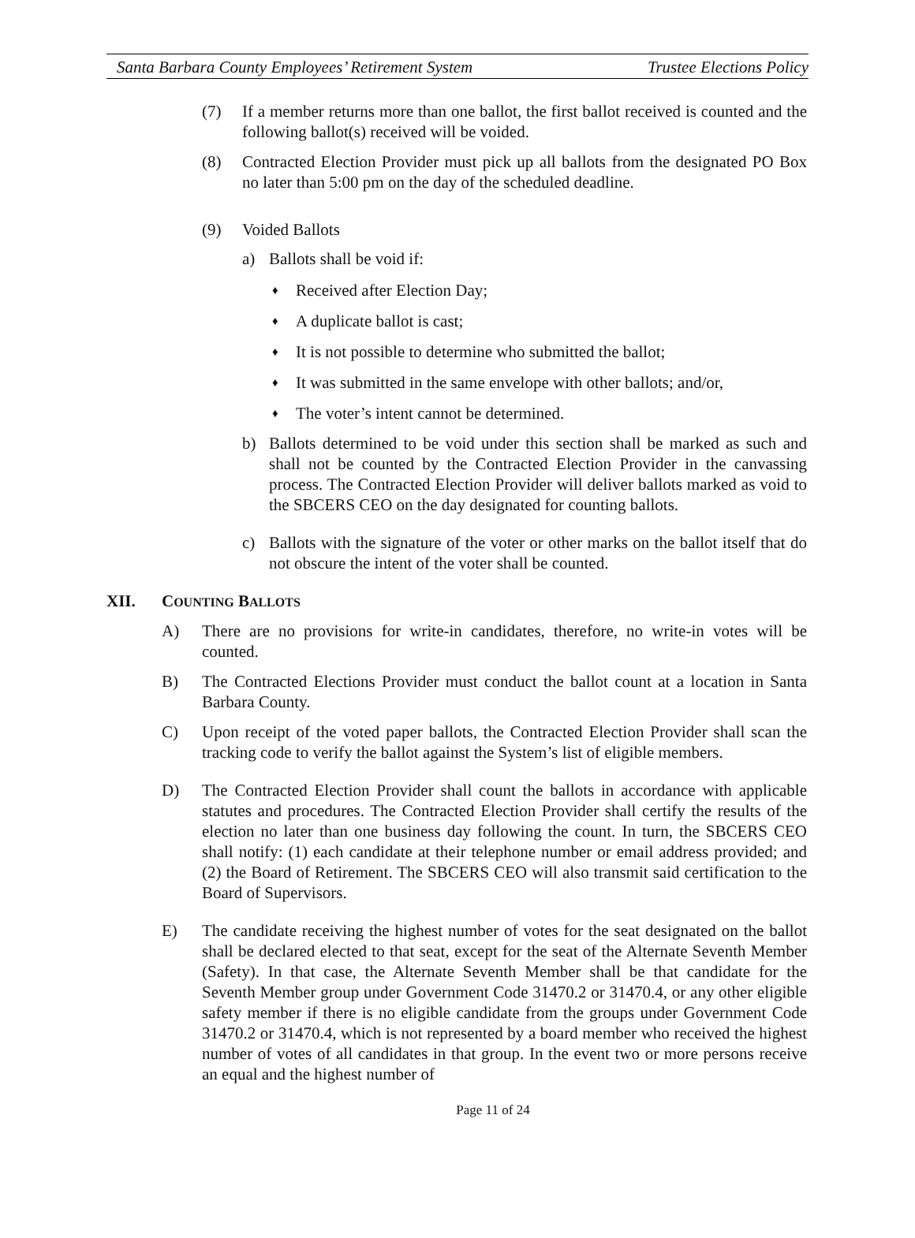Santa Barbara County Employees’ Retirement System Trustee Elections Policy
(7) If a member returns more than one ballot, the first ballot received is counted and the following ballot(s) received will be voided.
(8) Contracted Election Provider must pick up all ballots from the designated PO Box no later than 5:00 pm on the day of the scheduled deadline.
(9) Voided Ballots
a) Ballots shall be void if:
♦ Received after Election Day;
♦ A duplicate ballot is cast;
♦ It is not possible to determine who submitted the ballot;
♦ It was submitted in the same envelope with other ballots; and/or,
♦ The voter’s intent cannot be determined.
b) Ballots determined to be void under this section shall be marked as such and shall not be counted by the Contracted Election Provider in the canvassing process. The Contracted Election Provider will deliver ballots marked as void to the SBCERS CEO on the day designated for counting ballots.
c) Ballots with the signature of the voter or other marks on the ballot itself that do not obscure the intent of the voter shall be counted.
XII. COUNTING BALLOTS
A) There are no provisions for write-in candidates, therefore, no write-in votes will be counted.
B) The Contracted Elections Provider must conduct the ballot count at a location in Santa Barbara County.
C) Upon receipt of the voted paper ballots, the Contracted Election Provider shall scan the tracking code to verify the ballot against the System’s list of eligible members.
D) The Contracted Election Provider shall count the ballots in accordance with applicable statutes and procedures. The Contracted Election Provider shall certify the results of the election no later than one business day following the count. In turn, the SBCERS CEO shall notify: (1) each candidate at their telephone number or email address provided; and (2) the Board of Retirement. The SBCERS CEO will also transmit said certification to the Board of Supervisors.
E) The candidate receiving the highest number of votes for the seat designated on the ballot shall be declared elected to that seat, except for the seat of the Alternate Seventh Member (Safety). In that case, the Alternate Seventh Member shall be that candidate for the Seventh Member group under Government Code 31470.2 or 31470.4, or any other eligible safety member if there is no eligible candidate from the groups under Government Code 31470.2 or 31470.4, which is not represented by a board member who received the highest number of votes of all candidates in that group. In the event two or more persons receive an equal and the highest number of
Page 11 of 24